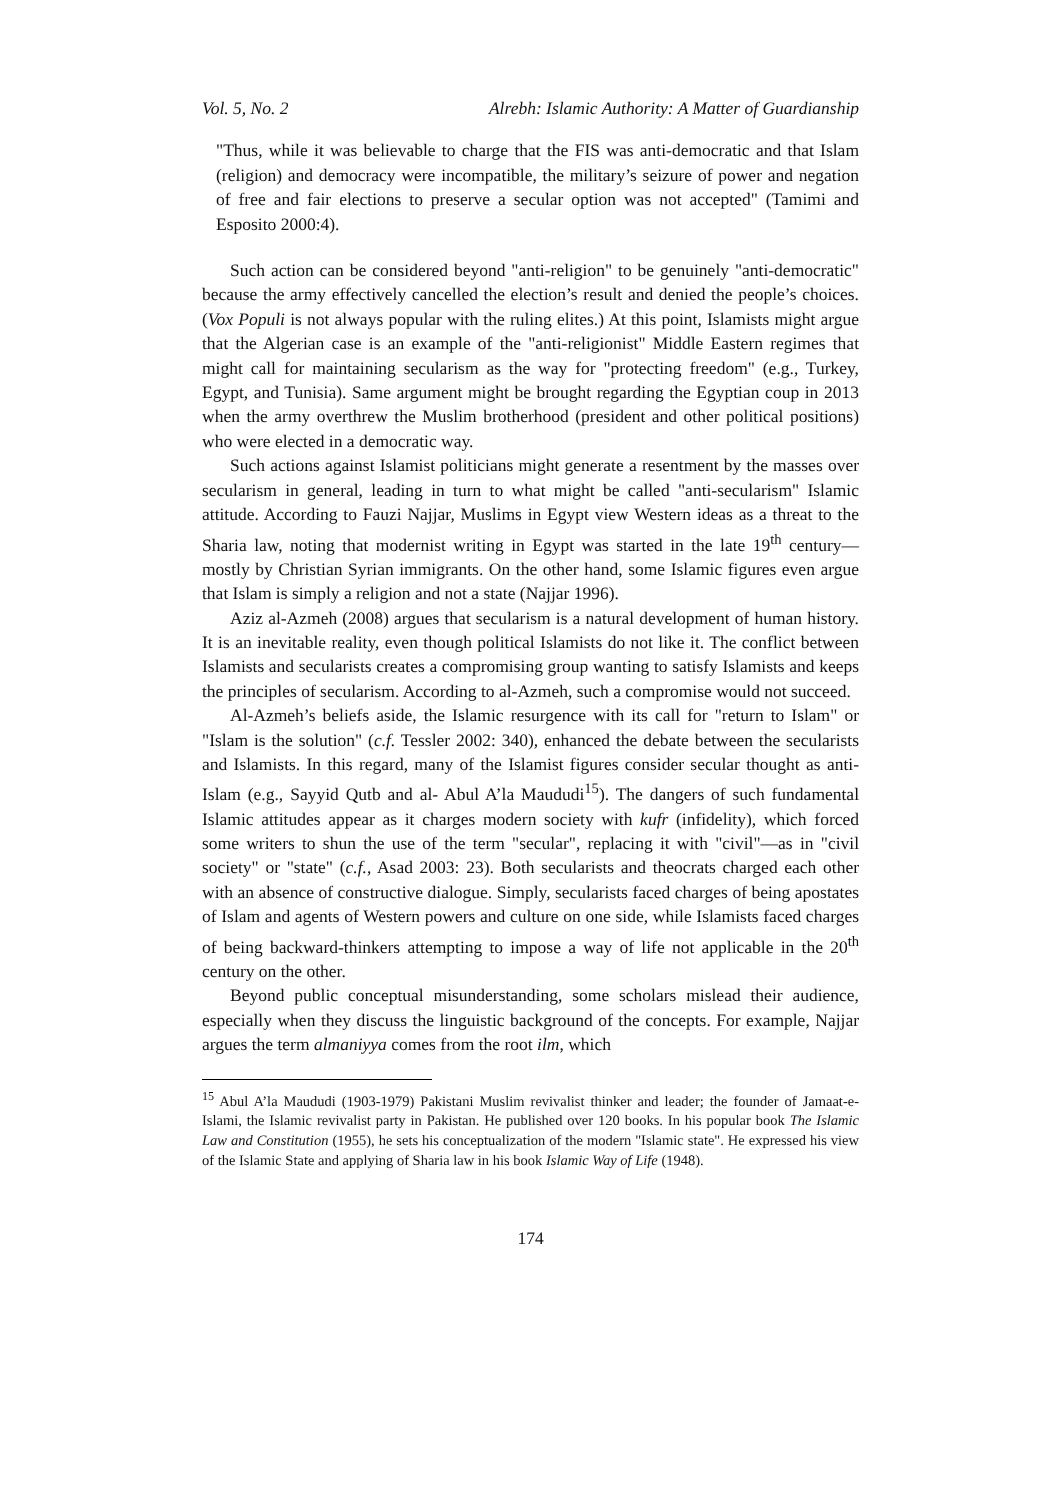Vol. 5, No. 2 Alrebh: Islamic Authority: A Matter of Guardianship
"Thus, while it was believable to charge that the FIS was anti-democratic and that Islam (religion) and democracy were incompatible, the military’s seizure of power and negation of free and fair elections to preserve a secular option was not accepted" (Tamimi and Esposito 2000:4).
Such action can be considered beyond "anti-religion" to be genuinely "anti-democratic" because the army effectively cancelled the election’s result and denied the people’s choices. (Vox Populi is not always popular with the ruling elites.) At this point, Islamists might argue that the Algerian case is an example of the "anti-religionist" Middle Eastern regimes that might call for maintaining secularism as the way for "protecting freedom" (e.g., Turkey, Egypt, and Tunisia). Same argument might be brought regarding the Egyptian coup in 2013 when the army overthrew the Muslim brotherhood (president and other political positions) who were elected in a democratic way.
Such actions against Islamist politicians might generate a resentment by the masses over secularism in general, leading in turn to what might be called "anti-secularism" Islamic attitude. According to Fauzi Najjar, Muslims in Egypt view Western ideas as a threat to the Sharia law, noting that modernist writing in Egypt was started in the late 19<sup>th</sup> century—mostly by Christian Syrian immigrants. On the other hand, some Islamic figures even argue that Islam is simply a religion and not a state (Najjar 1996).
Aziz al-Azmeh (2008) argues that secularism is a natural development of human history. It is an inevitable reality, even though political Islamists do not like it. The conflict between Islamists and secularists creates a compromising group wanting to satisfy Islamists and keeps the principles of secularism. According to al-Azmeh, such a compromise would not succeed.
Al-Azmeh’s beliefs aside, the Islamic resurgence with its call for "return to Islam" or "Islam is the solution" (c.f. Tessler 2002: 340), enhanced the debate between the secularists and Islamists. In this regard, many of the Islamist figures consider secular thought as anti-Islam (e.g., Sayyid Qutb and al- Abul A’la Maududi<sup>15</sup>). The dangers of such fundamental Islamic attitudes appear as it charges modern society with kufr (infidelity), which forced some writers to shun the use of the term "secular", replacing it with "civil"—as in "civil society" or "state" (c.f., Asad 2003: 23). Both secularists and theocrats charged each other with an absence of constructive dialogue. Simply, secularists faced charges of being apostates of Islam and agents of Western powers and culture on one side, while Islamists faced charges of being backward-thinkers attempting to impose a way of life not applicable in the 20<sup>th</sup> century on the other.
Beyond public conceptual misunderstanding, some scholars mislead their audience, especially when they discuss the linguistic background of the concepts. For example, Najjar argues the term almaniyya comes from the root ilm, which
<sup>15</sup> Abul A’la Maududi (1903-1979) Pakistani Muslim revivalist thinker and leader; the founder of Jamaat-e-Islami, the Islamic revivalist party in Pakistan. He published over 120 books. In his popular book The Islamic Law and Constitution (1955), he sets his conceptualization of the modern "Islamic state". He expressed his view of the Islamic State and applying of Sharia law in his book Islamic Way of Life (1948).
174